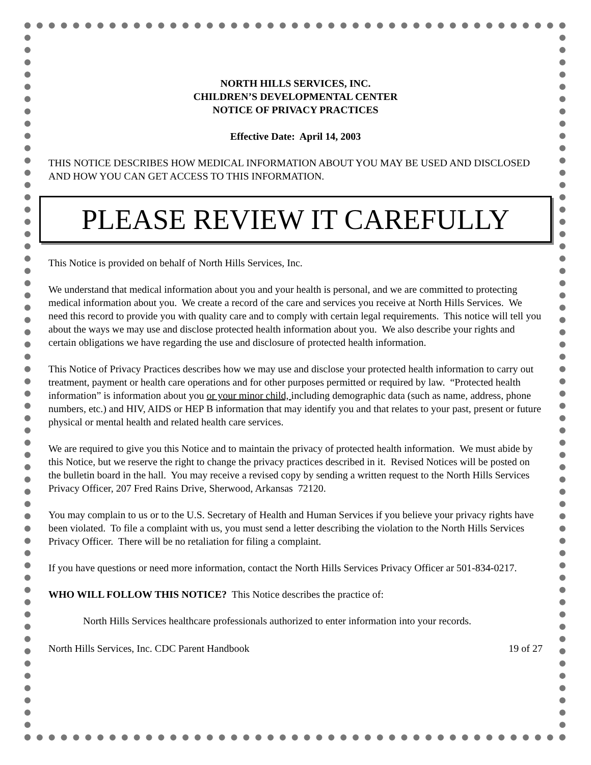NORTH HILLS SERVICES, INC.
CHILDREN’S DEVELOPMENTAL CENTER
NOTICE OF PRIVACY PRACTICES
Effective Date: April 14, 2003
THIS NOTICE DESCRIBES HOW MEDICAL INFORMATION ABOUT YOU MAY BE USED AND DISCLOSED AND HOW YOU CAN GET ACCESS TO THIS INFORMATION.
PLEASE REVIEW IT CAREFULLY
This Notice is provided on behalf of North Hills Services, Inc.
We understand that medical information about you and your health is personal, and we are committed to protecting medical information about you. We create a record of the care and services you receive at North Hills Services. We need this record to provide you with quality care and to comply with certain legal requirements. This notice will tell you about the ways we may use and disclose protected health information about you. We also describe your rights and certain obligations we have regarding the use and disclosure of protected health information.
This Notice of Privacy Practices describes how we may use and disclose your protected health information to carry out treatment, payment or health care operations and for other purposes permitted or required by law. “Protected health information” is information about you or your minor child, including demographic data (such as name, address, phone numbers, etc.) and HIV, AIDS or HEP B information that may identify you and that relates to your past, present or future physical or mental health and related health care services.
We are required to give you this Notice and to maintain the privacy of protected health information. We must abide by this Notice, but we reserve the right to change the privacy practices described in it. Revised Notices will be posted on the bulletin board in the hall. You may receive a revised copy by sending a written request to the North Hills Services Privacy Officer, 207 Fred Rains Drive, Sherwood, Arkansas 72120.
You may complain to us or to the U.S. Secretary of Health and Human Services if you believe your privacy rights have been violated. To file a complaint with us, you must send a letter describing the violation to the North Hills Services Privacy Officer. There will be no retaliation for filing a complaint.
If you have questions or need more information, contact the North Hills Services Privacy Officer ar 501-834-0217.
WHO WILL FOLLOW THIS NOTICE? This Notice describes the practice of:
North Hills Services healthcare professionals authorized to enter information into your records.
North Hills Services, Inc. CDC Parent Handbook 19 of 27